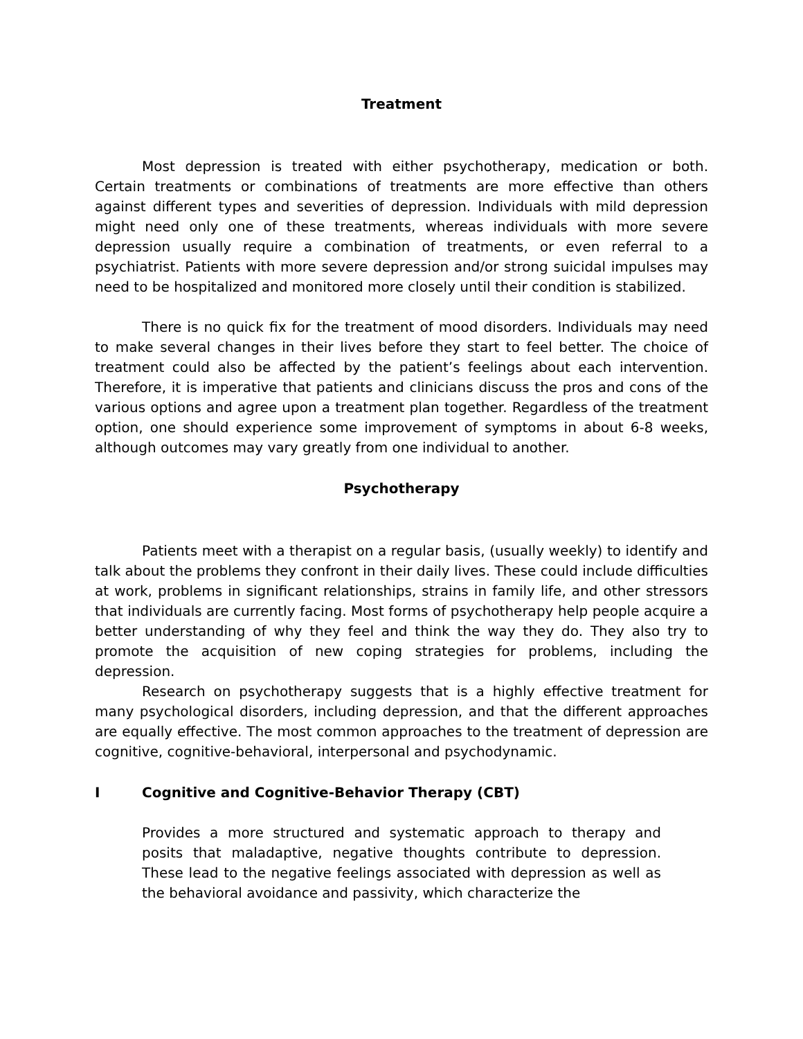Treatment
Most depression is treated with either psychotherapy, medication or both. Certain treatments or combinations of treatments are more effective than others against different types and severities of depression. Individuals with mild depression might need only one of these treatments, whereas individuals with more severe depression usually require a combination of treatments, or even referral to a psychiatrist. Patients with more severe depression and/or strong suicidal impulses may need to be hospitalized and monitored more closely until their condition is stabilized.
There is no quick fix for the treatment of mood disorders. Individuals may need to make several changes in their lives before they start to feel better. The choice of treatment could also be affected by the patient’s feelings about each intervention. Therefore, it is imperative that patients and clinicians discuss the pros and cons of the various options and agree upon a treatment plan together. Regardless of the treatment option, one should experience some improvement of symptoms in about 6-8 weeks, although outcomes may vary greatly from one individual to another.
Psychotherapy
Patients meet with a therapist on a regular basis, (usually weekly) to identify and talk about the problems they confront in their daily lives. These could include difficulties at work, problems in significant relationships, strains in family life, and other stressors that individuals are currently facing. Most forms of psychotherapy help people acquire a better understanding of why they feel and think the way they do. They also try to promote the acquisition of new coping strategies for problems, including the depression.
Research on psychotherapy suggests that is a highly effective treatment for many psychological disorders, including depression, and that the different approaches are equally effective. The most common approaches to the treatment of depression are cognitive, cognitive-behavioral, interpersonal and psychodynamic.
I Cognitive and Cognitive-Behavior Therapy (CBT)
Provides a more structured and systematic approach to therapy and posits that maladaptive, negative thoughts contribute to depression. These lead to the negative feelings associated with depression as well as the behavioral avoidance and passivity, which characterize the